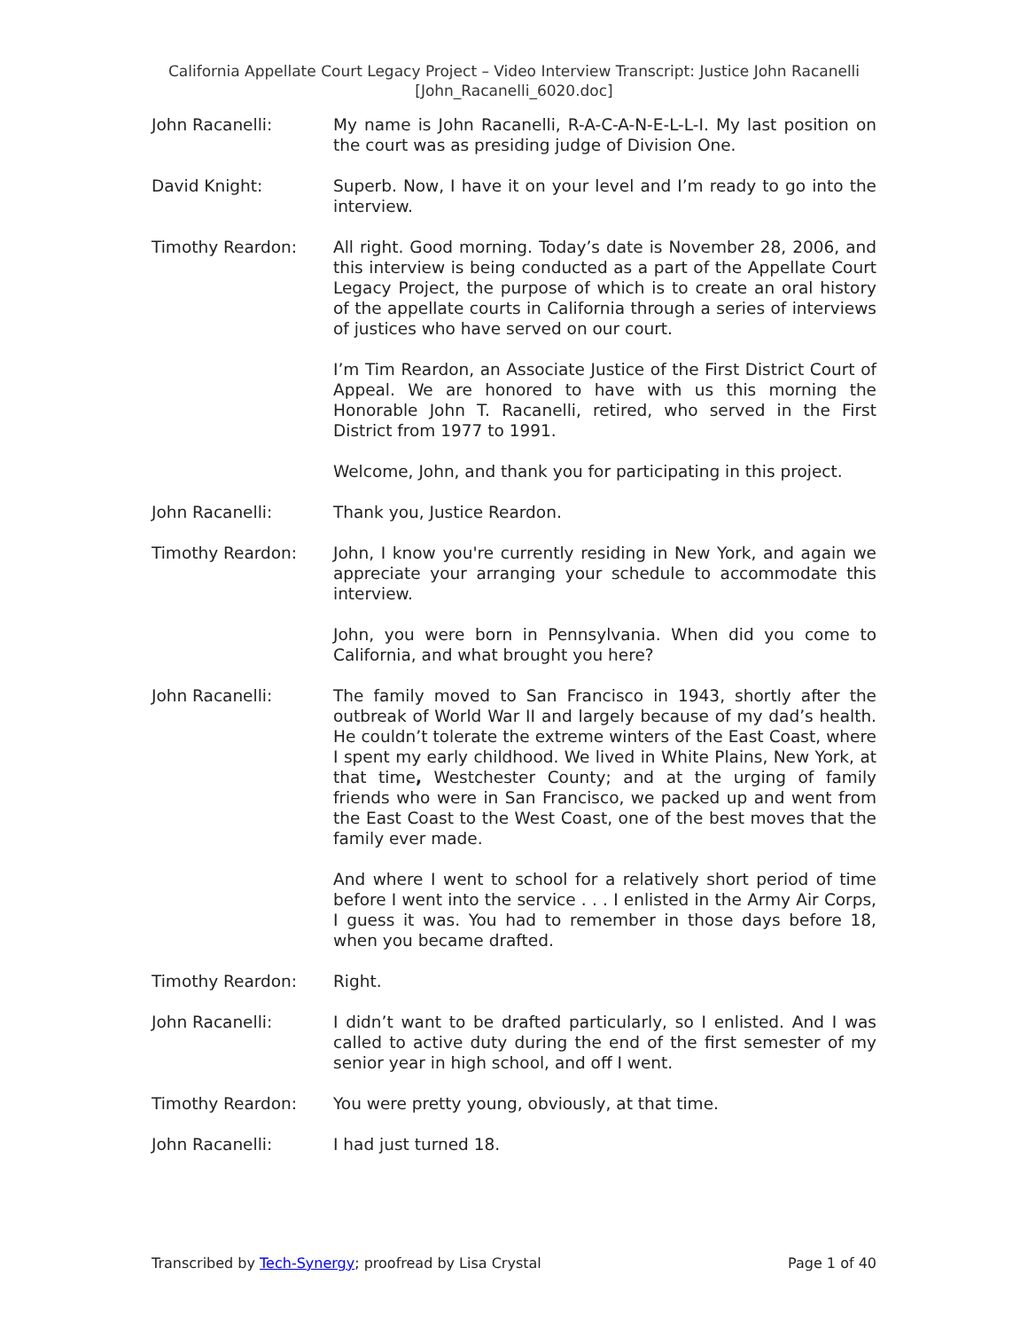California Appellate Court Legacy Project – Video Interview Transcript: Justice John Racanelli
[John_Racanelli_6020.doc]
John Racanelli: My name is John Racanelli, R-A-C-A-N-E-L-L-I. My last position on the court was as presiding judge of Division One.
David Knight: Superb. Now, I have it on your level and I’m ready to go into the interview.
Timothy Reardon: All right. Good morning. Today’s date is November 28, 2006, and this interview is being conducted as a part of the Appellate Court Legacy Project, the purpose of which is to create an oral history of the appellate courts in California through a series of interviews of justices who have served on our court.
I’m Tim Reardon, an Associate Justice of the First District Court of Appeal. We are honored to have with us this morning the Honorable John T. Racanelli, retired, who served in the First District from 1977 to 1991.
Welcome, John, and thank you for participating in this project.
John Racanelli: Thank you, Justice Reardon.
Timothy Reardon: John, I know you're currently residing in New York, and again we appreciate your arranging your schedule to accommodate this interview.
John, you were born in Pennsylvania. When did you come to California, and what brought you here?
John Racanelli: The family moved to San Francisco in 1943, shortly after the outbreak of World War II and largely because of my dad’s health. He couldn’t tolerate the extreme winters of the East Coast, where I spent my early childhood. We lived in White Plains, New York, at that time, Westchester County; and at the urging of family friends who were in San Francisco, we packed up and went from the East Coast to the West Coast, one of the best moves that the family ever made.
And where I went to school for a relatively short period of time before I went into the service . . . I enlisted in the Army Air Corps, I guess it was. You had to remember in those days before 18, when you became drafted.
Timothy Reardon: Right.
John Racanelli: I didn’t want to be drafted particularly, so I enlisted. And I was called to active duty during the end of the first semester of my senior year in high school, and off I went.
Timothy Reardon: You were pretty young, obviously, at that time.
John Racanelli: I had just turned 18.
Transcribed by Tech-Synergy; proofread by Lisa Crystal Page 1 of 40